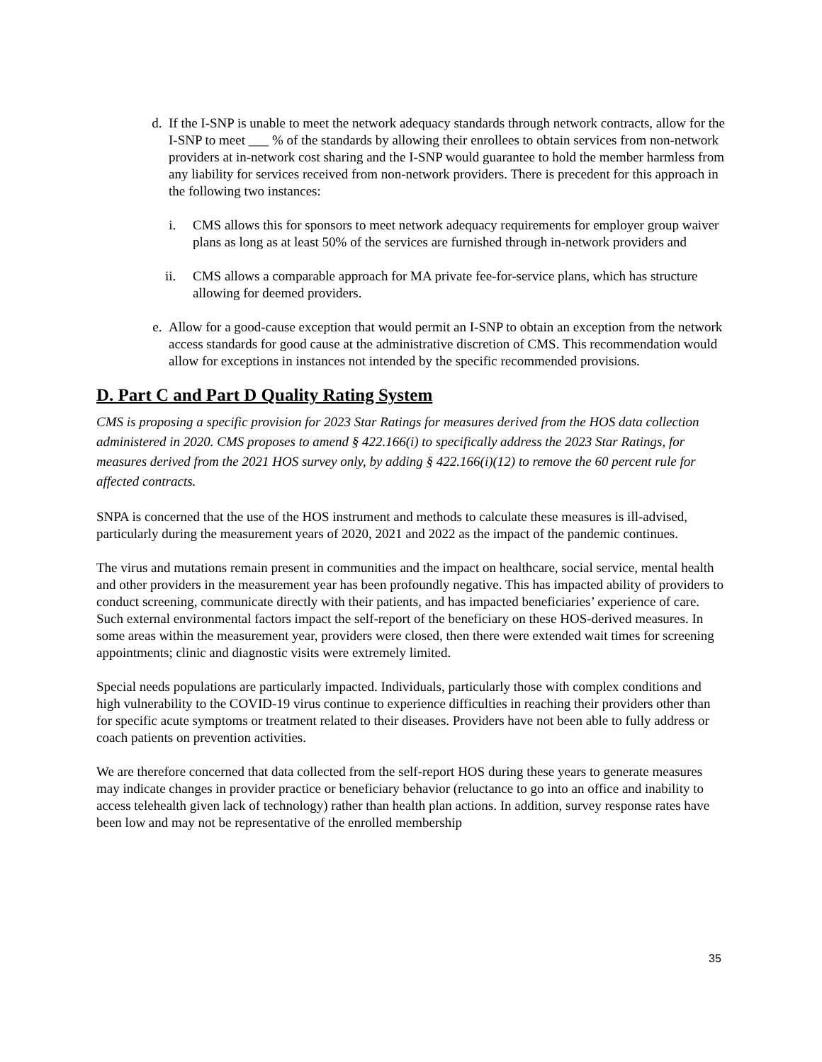d. If the I-SNP is unable to meet the network adequacy standards through network contracts, allow for the I-SNP to meet ___ % of the standards by allowing their enrollees to obtain services from non-network providers at in-network cost sharing and the I-SNP would guarantee to hold the member harmless from any liability for services received from non-network providers. There is precedent for this approach in the following two instances:
i. CMS allows this for sponsors to meet network adequacy requirements for employer group waiver plans as long as at least 50% of the services are furnished through in-network providers and
ii. CMS allows a comparable approach for MA private fee-for-service plans, which has structure allowing for deemed providers.
e. Allow for a good-cause exception that would permit an I-SNP to obtain an exception from the network access standards for good cause at the administrative discretion of CMS. This recommendation would allow for exceptions in instances not intended by the specific recommended provisions.
D. Part C and Part D Quality Rating System
CMS is proposing a specific provision for 2023 Star Ratings for measures derived from the HOS data collection administered in 2020. CMS proposes to amend § 422.166(i) to specifically address the 2023 Star Ratings, for measures derived from the 2021 HOS survey only, by adding § 422.166(i)(12) to remove the 60 percent rule for affected contracts.
SNPA is concerned that the use of the HOS instrument and methods to calculate these measures is ill-advised, particularly during the measurement years of 2020, 2021 and 2022 as the impact of the pandemic continues.
The virus and mutations remain present in communities and the impact on healthcare, social service, mental health and other providers in the measurement year has been profoundly negative. This has impacted ability of providers to conduct screening, communicate directly with their patients, and has impacted beneficiaries’ experience of care. Such external environmental factors impact the self-report of the beneficiary on these HOS-derived measures. In some areas within the measurement year, providers were closed, then there were extended wait times for screening appointments; clinic and diagnostic visits were extremely limited.
Special needs populations are particularly impacted. Individuals, particularly those with complex conditions and high vulnerability to the COVID-19 virus continue to experience difficulties in reaching their providers other than for specific acute symptoms or treatment related to their diseases. Providers have not been able to fully address or coach patients on prevention activities.
We are therefore concerned that data collected from the self-report HOS during these years to generate measures may indicate changes in provider practice or beneficiary behavior (reluctance to go into an office and inability to access telehealth given lack of technology) rather than health plan actions. In addition, survey response rates have been low and may not be representative of the enrolled membership
35